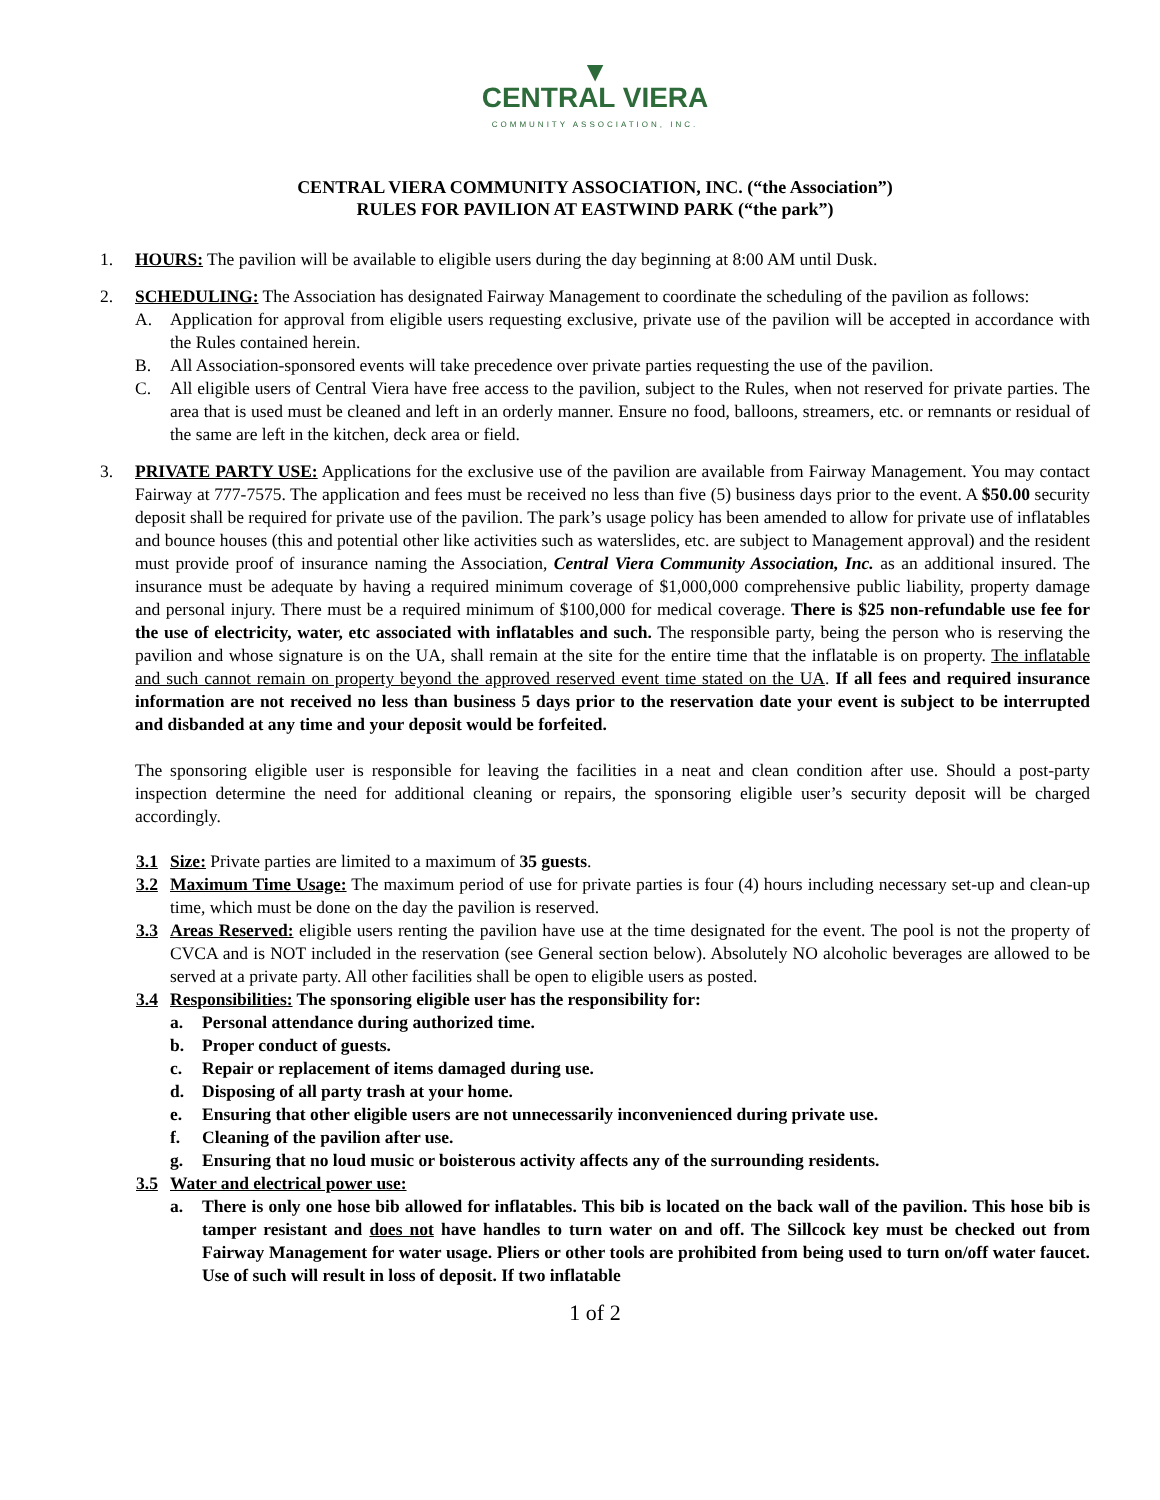▼
CENTRAL VIERA
COMMUNITY ASSOCIATION, INC.
CENTRAL VIERA COMMUNITY ASSOCIATION, INC. (“the Association”)
RULES FOR PAVILION AT EASTWIND PARK (“the park”)
1. HOURS: The pavilion will be available to eligible users during the day beginning at 8:00 AM until Dusk.
2. SCHEDULING: The Association has designated Fairway Management to coordinate the scheduling of the pavilion as follows:
A. Application for approval from eligible users requesting exclusive, private use of the pavilion will be accepted in accordance with the Rules contained herein.
B. All Association-sponsored events will take precedence over private parties requesting the use of the pavilion.
C. All eligible users of Central Viera have free access to the pavilion, subject to the Rules, when not reserved for private parties. The area that is used must be cleaned and left in an orderly manner. Ensure no food, balloons, streamers, etc. or remnants or residual of the same are left in the kitchen, deck area or field.
3. PRIVATE PARTY USE: Applications for the exclusive use of the pavilion are available from Fairway Management. You may contact Fairway at 777-7575. The application and fees must be received no less than five (5) business days prior to the event. A $50.00 security deposit shall be required for private use of the pavilion. The park’s usage policy has been amended to allow for private use of inflatables and bounce houses (this and potential other like activities such as waterslides, etc. are subject to Management approval) and the resident must provide proof of insurance naming the Association, Central Viera Community Association, Inc. as an additional insured. The insurance must be adequate by having a required minimum coverage of $1,000,000 comprehensive public liability, property damage and personal injury. There must be a required minimum of $100,000 for medical coverage. There is $25 non-refundable use fee for the use of electricity, water, etc associated with inflatables and such. The responsible party, being the person who is reserving the pavilion and whose signature is on the UA, shall remain at the site for the entire time that the inflatable is on property. The inflatable and such cannot remain on property beyond the approved reserved event time stated on the UA. If all fees and required insurance information are not received no less than business 5 days prior to the reservation date your event is subject to be interrupted and disbanded at any time and your deposit would be forfeited.
The sponsoring eligible user is responsible for leaving the facilities in a neat and clean condition after use. Should a post-party inspection determine the need for additional cleaning or repairs, the sponsoring eligible user’s security deposit will be charged accordingly.
3.1 Size: Private parties are limited to a maximum of 35 guests.
3.2 Maximum Time Usage: The maximum period of use for private parties is four (4) hours including necessary set-up and clean-up time, which must be done on the day the pavilion is reserved.
3.3 Areas Reserved: eligible users renting the pavilion have use at the time designated for the event. The pool is not the property of CVCA and is NOT included in the reservation (see General section below). Absolutely NO alcoholic beverages are allowed to be served at a private party. All other facilities shall be open to eligible users as posted.
3.4 Responsibilities: The sponsoring eligible user has the responsibility for:
a. Personal attendance during authorized time.
b. Proper conduct of guests.
c. Repair or replacement of items damaged during use.
d. Disposing of all party trash at your home.
e. Ensuring that other eligible users are not unnecessarily inconvenienced during private use.
f. Cleaning of the pavilion after use.
g. Ensuring that no loud music or boisterous activity affects any of the surrounding residents.
3.5 Water and electrical power use:
a. There is only one hose bib allowed for inflatables. This bib is located on the back wall of the pavilion. This hose bib is tamper resistant and does not have handles to turn water on and off. The Sillcock key must be checked out from Fairway Management for water usage. Pliers or other tools are prohibited from being used to turn on/off water faucet. Use of such will result in loss of deposit. If two inflatable
1 of 2